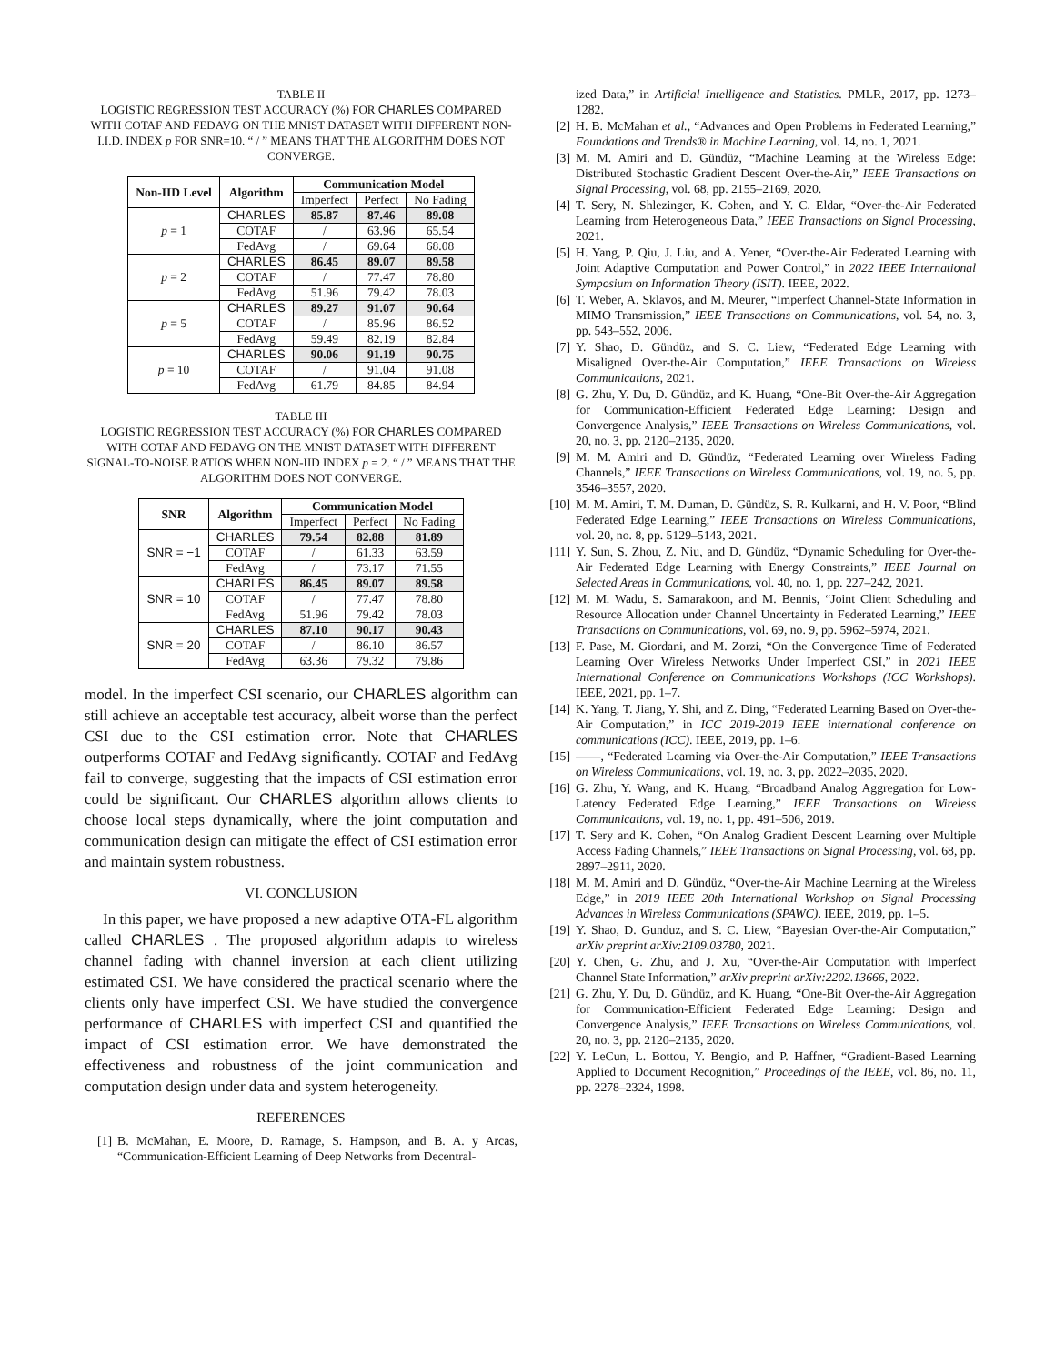TABLE II
LOGISTIC REGRESSION TEST ACCURACY (%) FOR CHARLES COMPARED WITH COTAF AND FEDAVG ON THE MNIST DATASET WITH DIFFERENT NON-I.I.D. INDEX p FOR SNR=10. “ / ” MEANS THAT THE ALGORITHM DOES NOT CONVERGE.
| Non-IID Level | Algorithm | Communication Model | | |
| --- | --- | --- | --- | --- |
| | | Imperfect | Perfect | No Fading |
| p = 1 | CHARLES | 85.87 | 87.46 | 89.08 |
| | COTAF | / | 63.96 | 65.54 |
| | FedAvg | / | 69.64 | 68.08 |
| p = 2 | CHARLES | 86.45 | 89.07 | 89.58 |
| | COTAF | / | 77.47 | 78.80 |
| | FedAvg | 51.96 | 79.42 | 78.03 |
| p = 5 | CHARLES | 89.27 | 91.07 | 90.64 |
| | COTAF | / | 85.96 | 86.52 |
| | FedAvg | 59.49 | 82.19 | 82.84 |
| p = 10 | CHARLES | 90.06 | 91.19 | 90.75 |
| | COTAF | / | 91.04 | 91.08 |
| | FedAvg | 61.79 | 84.85 | 84.94 |
TABLE III
LOGISTIC REGRESSION TEST ACCURACY (%) FOR CHARLES COMPARED WITH COTAF AND FEDAVG ON THE MNIST DATASET WITH DIFFERENT SIGNAL-TO-NOISE RATIOS WHEN NON-IID INDEX p = 2. “ / ” MEANS THAT THE ALGORITHM DOES NOT CONVERGE.
| SNR | Algorithm | Communication Model | | |
| --- | --- | --- | --- | --- |
| | | Imperfect | Perfect | No Fading |
| SNR = −1 | CHARLES | 79.54 | 82.88 | 81.89 |
| | COTAF | / | 61.33 | 63.59 |
| | FedAvg | / | 73.17 | 71.55 |
| SNR = 10 | CHARLES | 86.45 | 89.07 | 89.58 |
| | COTAF | / | 77.47 | 78.80 |
| | FedAvg | 51.96 | 79.42 | 78.03 |
| SNR = 20 | CHARLES | 87.10 | 90.17 | 90.43 |
| | COTAF | / | 86.10 | 86.57 |
| | FedAvg | 63.36 | 79.32 | 79.86 |
model. In the imperfect CSI scenario, our CHARLES algorithm can still achieve an acceptable test accuracy, albeit worse than the perfect CSI due to the CSI estimation error. Note that CHARLES outperforms COTAF and FedAvg significantly. COTAF and FedAvg fail to converge, suggesting that the impacts of CSI estimation error could be significant. Our CHARLES algorithm allows clients to choose local steps dynamically, where the joint computation and communication design can mitigate the effect of CSI estimation error and maintain system robustness.
VI. CONCLUSION
In this paper, we have proposed a new adaptive OTA-FL algorithm called CHARLES . The proposed algorithm adapts to wireless channel fading with channel inversion at each client utilizing estimated CSI. We have considered the practical scenario where the clients only have imperfect CSI. We have studied the convergence performance of CHARLES with imperfect CSI and quantified the impact of CSI estimation error. We have demonstrated the effectiveness and robustness of the joint communication and computation design under data and system heterogeneity.
REFERENCES
[1] B. McMahan, E. Moore, D. Ramage, S. Hampson, and B. A. y Arcas, “Communication-Efficient Learning of Deep Networks from Decentral-
ized Data,” in Artificial Intelligence and Statistics. PMLR, 2017, pp. 1273–1282.
[2] H. B. McMahan et al., “Advances and Open Problems in Federated Learning,” Foundations and Trends® in Machine Learning, vol. 14, no. 1, 2021.
[3] M. M. Amiri and D. Gündüz, “Machine Learning at the Wireless Edge: Distributed Stochastic Gradient Descent Over-the-Air,” IEEE Transactions on Signal Processing, vol. 68, pp. 2155–2169, 2020.
[4] T. Sery, N. Shlezinger, K. Cohen, and Y. C. Eldar, “Over-the-Air Federated Learning from Heterogeneous Data,” IEEE Transactions on Signal Processing, 2021.
[5] H. Yang, P. Qiu, J. Liu, and A. Yener, “Over-the-Air Federated Learning with Joint Adaptive Computation and Power Control,” in 2022 IEEE International Symposium on Information Theory (ISIT). IEEE, 2022.
[6] T. Weber, A. Sklavos, and M. Meurer, “Imperfect Channel-State Information in MIMO Transmission,” IEEE Transactions on Communications, vol. 54, no. 3, pp. 543–552, 2006.
[7] Y. Shao, D. Gündüz, and S. C. Liew, “Federated Edge Learning with Misaligned Over-the-Air Computation,” IEEE Transactions on Wireless Communications, 2021.
[8] G. Zhu, Y. Du, D. Gündüz, and K. Huang, “One-Bit Over-the-Air Aggregation for Communication-Efficient Federated Edge Learning: Design and Convergence Analysis,” IEEE Transactions on Wireless Communications, vol. 20, no. 3, pp. 2120–2135, 2020.
[9] M. M. Amiri and D. Gündüz, “Federated Learning over Wireless Fading Channels,” IEEE Transactions on Wireless Communications, vol. 19, no. 5, pp. 3546–3557, 2020.
[10] M. M. Amiri, T. M. Duman, D. Gündüz, S. R. Kulkarni, and H. V. Poor, “Blind Federated Edge Learning,” IEEE Transactions on Wireless Communications, vol. 20, no. 8, pp. 5129–5143, 2021.
[11] Y. Sun, S. Zhou, Z. Niu, and D. Gündüz, “Dynamic Scheduling for Over-the-Air Federated Edge Learning with Energy Constraints,” IEEE Journal on Selected Areas in Communications, vol. 40, no. 1, pp. 227–242, 2021.
[12] M. M. Wadu, S. Samarakoon, and M. Bennis, “Joint Client Scheduling and Resource Allocation under Channel Uncertainty in Federated Learning,” IEEE Transactions on Communications, vol. 69, no. 9, pp. 5962–5974, 2021.
[13] F. Pase, M. Giordani, and M. Zorzi, “On the Convergence Time of Federated Learning Over Wireless Networks Under Imperfect CSI,” in 2021 IEEE International Conference on Communications Workshops (ICC Workshops). IEEE, 2021, pp. 1–7.
[14] K. Yang, T. Jiang, Y. Shi, and Z. Ding, “Federated Learning Based on Over-the-Air Computation,” in ICC 2019-2019 IEEE international conference on communications (ICC). IEEE, 2019, pp. 1–6.
[15] ——, “Federated Learning via Over-the-Air Computation,” IEEE Transactions on Wireless Communications, vol. 19, no. 3, pp. 2022–2035, 2020.
[16] G. Zhu, Y. Wang, and K. Huang, “Broadband Analog Aggregation for Low-Latency Federated Edge Learning,” IEEE Transactions on Wireless Communications, vol. 19, no. 1, pp. 491–506, 2019.
[17] T. Sery and K. Cohen, “On Analog Gradient Descent Learning over Multiple Access Fading Channels,” IEEE Transactions on Signal Processing, vol. 68, pp. 2897–2911, 2020.
[18] M. M. Amiri and D. Gündüz, “Over-the-Air Machine Learning at the Wireless Edge,” in 2019 IEEE 20th International Workshop on Signal Processing Advances in Wireless Communications (SPAWC). IEEE, 2019, pp. 1–5.
[19] Y. Shao, D. Gunduz, and S. C. Liew, “Bayesian Over-the-Air Computation,” arXiv preprint arXiv:2109.03780, 2021.
[20] Y. Chen, G. Zhu, and J. Xu, “Over-the-Air Computation with Imperfect Channel State Information,” arXiv preprint arXiv:2202.13666, 2022.
[21] G. Zhu, Y. Du, D. Gündüz, and K. Huang, “One-Bit Over-the-Air Aggregation for Communication-Efficient Federated Edge Learning: Design and Convergence Analysis,” IEEE Transactions on Wireless Communications, vol. 20, no. 3, pp. 2120–2135, 2020.
[22] Y. LeCun, L. Bottou, Y. Bengio, and P. Haffner, “Gradient-Based Learning Applied to Document Recognition,” Proceedings of the IEEE, vol. 86, no. 11, pp. 2278–2324, 1998.